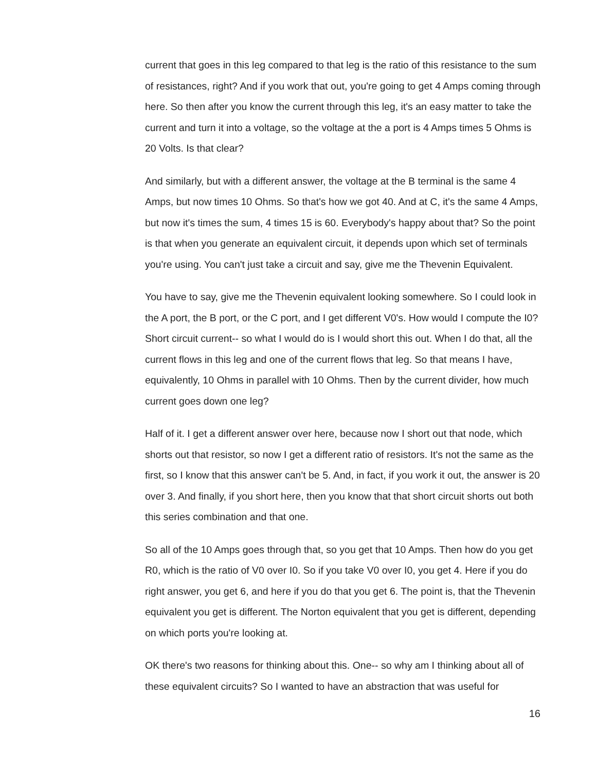current that goes in this leg compared to that leg is the ratio of this resistance to the sum of resistances, right? And if you work that out, you're going to get 4 Amps coming through here. So then after you know the current through this leg, it's an easy matter to take the current and turn it into a voltage, so the voltage at the a port is 4 Amps times 5 Ohms is 20 Volts. Is that clear?
And similarly, but with a different answer, the voltage at the B terminal is the same 4 Amps, but now times 10 Ohms. So that's how we got 40. And at C, it's the same 4 Amps, but now it's times the sum, 4 times 15 is 60. Everybody's happy about that? So the point is that when you generate an equivalent circuit, it depends upon which set of terminals you're using. You can't just take a circuit and say, give me the Thevenin Equivalent.
You have to say, give me the Thevenin equivalent looking somewhere. So I could look in the A port, the B port, or the C port, and I get different V0's. How would I compute the I0? Short circuit current-- so what I would do is I would short this out. When I do that, all the current flows in this leg and one of the current flows that leg. So that means I have, equivalently, 10 Ohms in parallel with 10 Ohms. Then by the current divider, how much current goes down one leg?
Half of it. I get a different answer over here, because now I short out that node, which shorts out that resistor, so now I get a different ratio of resistors. It's not the same as the first, so I know that this answer can't be 5. And, in fact, if you work it out, the answer is 20 over 3. And finally, if you short here, then you know that that short circuit shorts out both this series combination and that one.
So all of the 10 Amps goes through that, so you get that 10 Amps. Then how do you get R0, which is the ratio of V0 over I0. So if you take V0 over I0, you get 4. Here if you do right answer, you get 6, and here if you do that you get 6. The point is, that the Thevenin equivalent you get is different. The Norton equivalent that you get is different, depending on which ports you're looking at.
OK there's two reasons for thinking about this. One-- so why am I thinking about all of these equivalent circuits? So I wanted to have an abstraction that was useful for
16